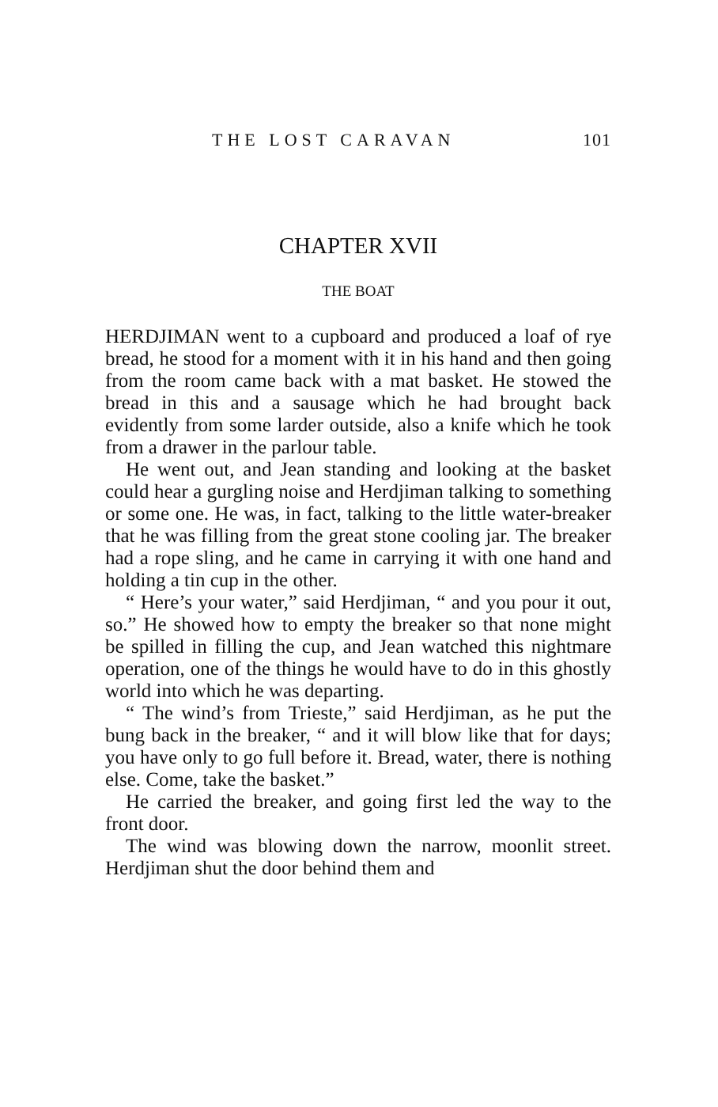THE LOST CARAVAN 101
CHAPTER XVII
THE BOAT
HERDJIMAN went to a cupboard and produced a loaf of rye bread, he stood for a moment with it in his hand and then going from the room came back with a mat basket. He stowed the bread in this and a sausage which he had brought back evidently from some larder outside, also a knife which he took from a drawer in the parlour table.
He went out, and Jean standing and looking at the basket could hear a gurgling noise and Herdjiman talking to something or some one. He was, in fact, talking to the little water-breaker that he was filling from the great stone cooling jar. The breaker had a rope sling, and he came in carrying it with one hand and holding a tin cup in the other.
“ Here’s your water,” said Herdjiman, “ and you pour it out, so.” He showed how to empty the breaker so that none might be spilled in filling the cup, and Jean watched this nightmare operation, one of the things he would have to do in this ghostly world into which he was departing.
“ The wind’s from Trieste,” said Herdjiman, as he put the bung back in the breaker, “ and it will blow like that for days; you have only to go full before it. Bread, water, there is nothing else. Come, take the basket.”
He carried the breaker, and going first led the way to the front door.
The wind was blowing down the narrow, moonlit street. Herdjiman shut the door behind them and